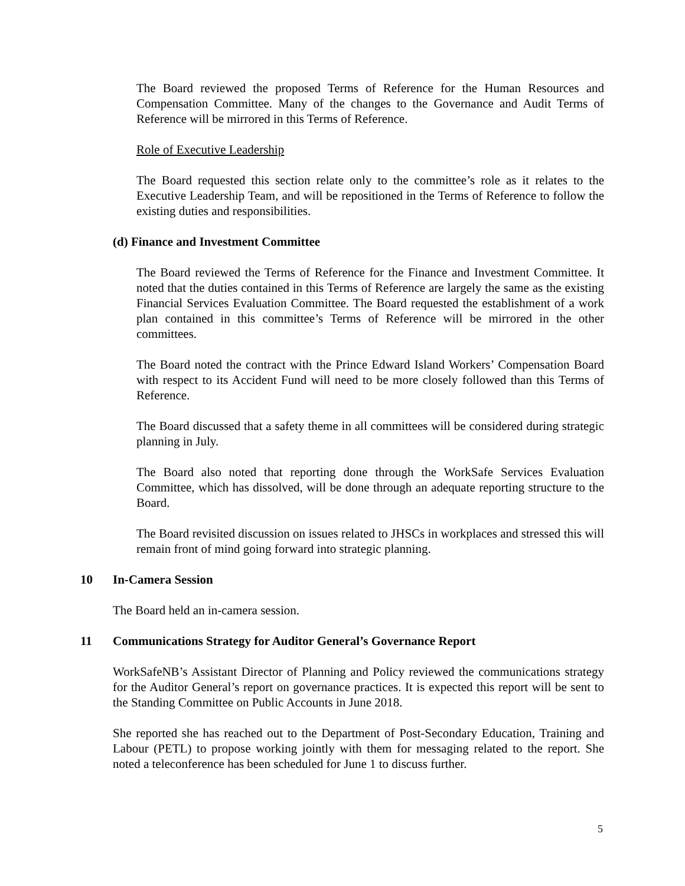The Board reviewed the proposed Terms of Reference for the Human Resources and Compensation Committee. Many of the changes to the Governance and Audit Terms of Reference will be mirrored in this Terms of Reference.
Role of Executive Leadership
The Board requested this section relate only to the committee’s role as it relates to the Executive Leadership Team, and will be repositioned in the Terms of Reference to follow the existing duties and responsibilities.
(d) Finance and Investment Committee
The Board reviewed the Terms of Reference for the Finance and Investment Committee. It noted that the duties contained in this Terms of Reference are largely the same as the existing Financial Services Evaluation Committee. The Board requested the establishment of a work plan contained in this committee’s Terms of Reference will be mirrored in the other committees.
The Board noted the contract with the Prince Edward Island Workers’ Compensation Board with respect to its Accident Fund will need to be more closely followed than this Terms of Reference.
The Board discussed that a safety theme in all committees will be considered during strategic planning in July.
The Board also noted that reporting done through the WorkSafe Services Evaluation Committee, which has dissolved, will be done through an adequate reporting structure to the Board.
The Board revisited discussion on issues related to JHSCs in workplaces and stressed this will remain front of mind going forward into strategic planning.
10 In-Camera Session
The Board held an in-camera session.
11 Communications Strategy for Auditor General’s Governance Report
WorkSafeNB’s Assistant Director of Planning and Policy reviewed the communications strategy for the Auditor General’s report on governance practices. It is expected this report will be sent to the Standing Committee on Public Accounts in June 2018.
She reported she has reached out to the Department of Post-Secondary Education, Training and Labour (PETL) to propose working jointly with them for messaging related to the report. She noted a teleconference has been scheduled for June 1 to discuss further.
5